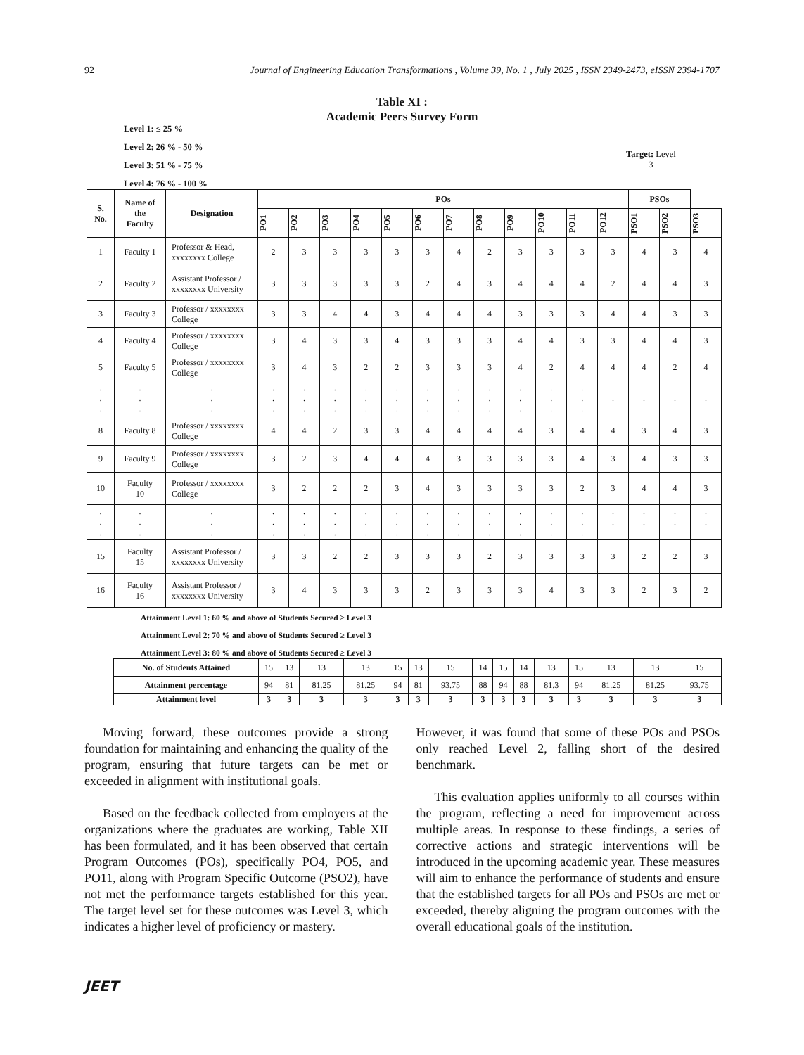92 Journal of Engineering Education Transformations , Volume 39, No. 1 , July 2025 , ISSN 2349-2473, eISSN 2394-1707
Table XI :
Academic Peers Survey Form
Level 1: ≤ 25 %
Level 2: 26 % - 50 %
Level 3: 51 % - 75 %
Level 4: 76 % - 100 %
Target: Level
3
| S. No. | Name of the Faculty | Designation | POs | | | | | | | | | | | | PSOs | | |
| --- | --- | --- | --- | --- | --- | --- | --- | --- | --- | --- | --- | --- | --- | --- | --- | --- | --- |
| | | | PO1 | PO2 | PO3 | PO4 | PO5 | PO6 | PO7 | PO8 | PO9 | PO10 | PO11 | PO12 | PSO1 | PSO2 | PSO3 |
| 1 | Faculty 1 | Professor & Head, xxxxxxxx College | 2 | 3 | 3 | 3 | 3 | 3 | 4 | 2 | 3 | 3 | 3 | 3 | 4 | 3 | 4 |
| 2 | Faculty 2 | Assistant Professor / xxxxxxxx University | 3 | 3 | 3 | 3 | 3 | 2 | 4 | 3 | 4 | 4 | 4 | 2 | 4 | 4 | 3 |
| 3 | Faculty 3 | Professor / xxxxxxxx College | 3 | 3 | 4 | 4 | 3 | 4 | 4 | 4 | 3 | 3 | 3 | 4 | 4 | 3 | 3 |
| 4 | Faculty 4 | Professor / xxxxxxxx College | 3 | 4 | 3 | 3 | 4 | 3 | 3 | 3 | 4 | 4 | 3 | 3 | 4 | 4 | 3 |
| 5 | Faculty 5 | Professor / xxxxxxxx College | 3 | 4 | 3 | 2 | 2 | 3 | 3 | 3 | 4 | 2 | 4 | 4 | 4 | 2 | 4 |
| . . . | . . . | . . . | . . . | . . . | . . . | . . . | . . . | . . . | . . . | . . . | . . . | . . . | . . . | . . . | . . . | . . . | . . . |
| 8 | Faculty 8 | Professor / xxxxxxxx College | 4 | 4 | 2 | 3 | 3 | 4 | 4 | 4 | 4 | 3 | 4 | 4 | 3 | 4 | 3 |
| 9 | Faculty 9 | Professor / xxxxxxxx College | 3 | 2 | 3 | 4 | 4 | 4 | 3 | 3 | 3 | 3 | 4 | 3 | 4 | 3 | 3 |
| 10 | Faculty 10 | Professor / xxxxxxxx College | 3 | 2 | 2 | 2 | 3 | 4 | 3 | 3 | 3 | 3 | 2 | 3 | 4 | 4 | 3 |
| . . . | . . . | . . . | . . . | . . . | . . . | . . . | . . . | . . . | . . . | . . . | . . . | . . . | . . . | . . . | . . . | . . . | . . . |
| 15 | Faculty 15 | Assistant Professor / xxxxxxxx University | 3 | 3 | 2 | 2 | 3 | 3 | 3 | 2 | 3 | 3 | 3 | 3 | 2 | 2 | 3 |
| 16 | Faculty 16 | Assistant Professor / xxxxxxxx University | 3 | 4 | 3 | 3 | 3 | 2 | 3 | 3 | 3 | 4 | 3 | 3 | 2 | 3 | 2 |
Attainment Level 1: 60 % and above of Students Secured ≥ Level 3
Attainment Level 2: 70 % and above of Students Secured ≥ Level 3
Attainment Level 3: 80 % and above of Students Secured ≥ Level 3
| No. of Students Attained | 15 | 13 | 13 | 13 | 15 | 13 | 15 | 14 | 15 | 14 | 13 | 15 | 13 | 13 | 15 |
| Attainment percentage | 94 | 81 | 81.25 | 81.25 | 94 | 81 | 93.75 | 88 | 94 | 88 | 81.3 | 94 | 81.25 | 81.25 | 93.75 |
| Attainment level | 3 | 3 | 3 | 3 | 3 | 3 | 3 | 3 | 3 | 3 | 3 | 3 | 3 | 3 | 3 |
Moving forward, these outcomes provide a strong foundation for maintaining and enhancing the quality of the program, ensuring that future targets can be met or exceeded in alignment with institutional goals.
Based on the feedback collected from employers at the organizations where the graduates are working, Table XII has been formulated, and it has been observed that certain Program Outcomes (POs), specifically PO4, PO5, and PO11, along with Program Specific Outcome (PSO2), have not met the performance targets established for this year. The target level set for these outcomes was Level 3, which indicates a higher level of proficiency or mastery.
However, it was found that some of these POs and PSOs only reached Level 2, falling short of the desired benchmark.
This evaluation applies uniformly to all courses within the program, reflecting a need for improvement across multiple areas. In response to these findings, a series of corrective actions and strategic interventions will be introduced in the upcoming academic year. These measures will aim to enhance the performance of students and ensure that the established targets for all POs and PSOs are met or exceeded, thereby aligning the program outcomes with the overall educational goals of the institution.
JEET